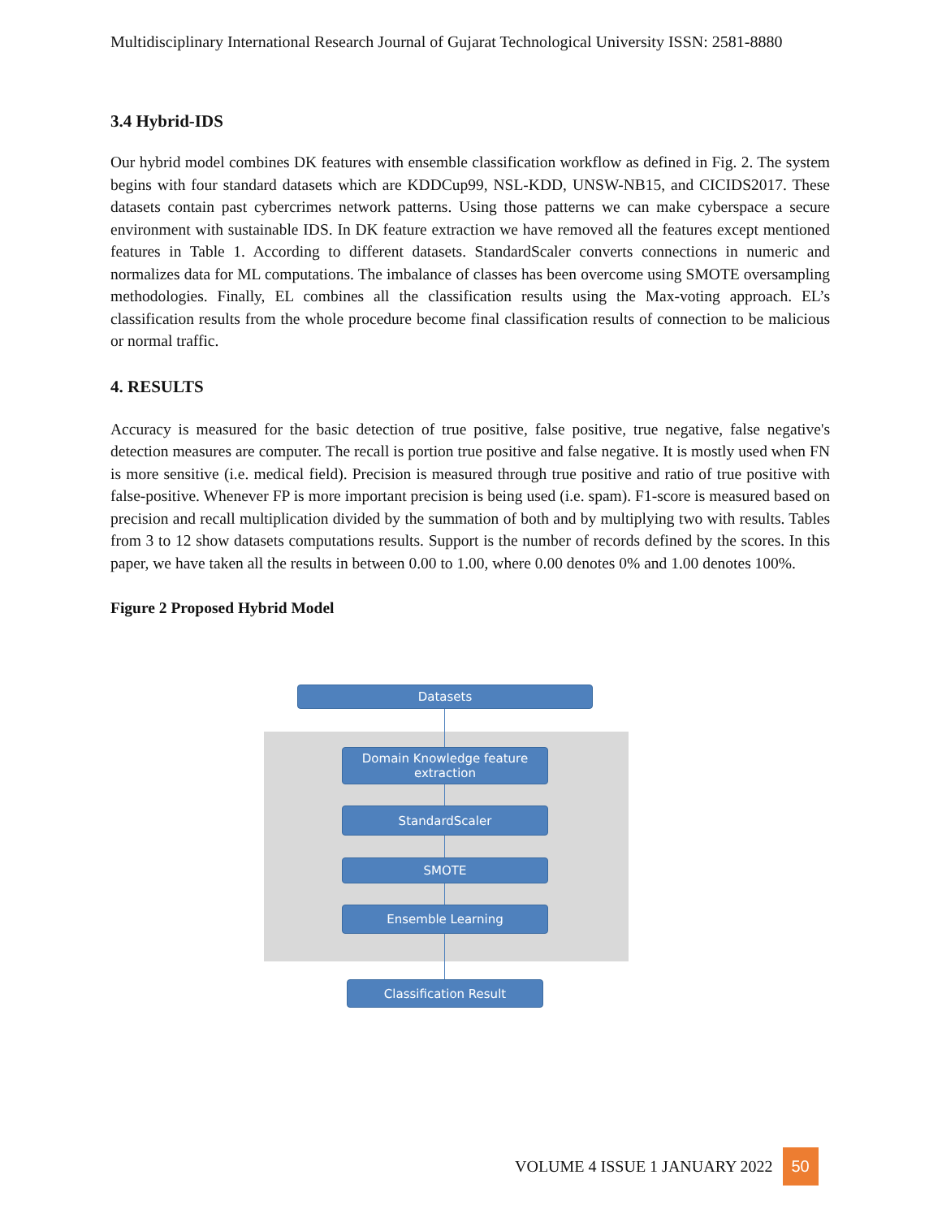Multidisciplinary International Research Journal of Gujarat Technological University ISSN: 2581-8880
3.4 Hybrid-IDS
Our hybrid model combines DK features with ensemble classification workflow as defined in Fig. 2. The system begins with four standard datasets which are KDDCup99, NSL-KDD, UNSW-NB15, and CICIDS2017. These datasets contain past cybercrimes network patterns. Using those patterns we can make cyberspace a secure environment with sustainable IDS. In DK feature extraction we have removed all the features except mentioned features in Table 1. According to different datasets. StandardScaler converts connections in numeric and normalizes data for ML computations. The imbalance of classes has been overcome using SMOTE oversampling methodologies. Finally, EL combines all the classification results using the Max-voting approach. EL’s classification results from the whole procedure become final classification results of connection to be malicious or normal traffic.
4. RESULTS
Accuracy is measured for the basic detection of true positive, false positive, true negative, false negative's detection measures are computer. The recall is portion true positive and false negative. It is mostly used when FN is more sensitive (i.e. medical field). Precision is measured through true positive and ratio of true positive with false-positive. Whenever FP is more important precision is being used (i.e. spam). F1-score is measured based on precision and recall multiplication divided by the summation of both and by multiplying two with results. Tables from 3 to 12 show datasets computations results. Support is the number of records defined by the scores. In this paper, we have taken all the results in between 0.00 to 1.00, where 0.00 denotes 0% and 1.00 denotes 100%.
Figure 2 Proposed Hybrid Model
Datasets
Domain Knowledge feature
extraction
StandardScaler
SMOTE
Ensemble Learning
Classification Result
VOLUME 4 ISSUE 1 JANUARY 2022 50